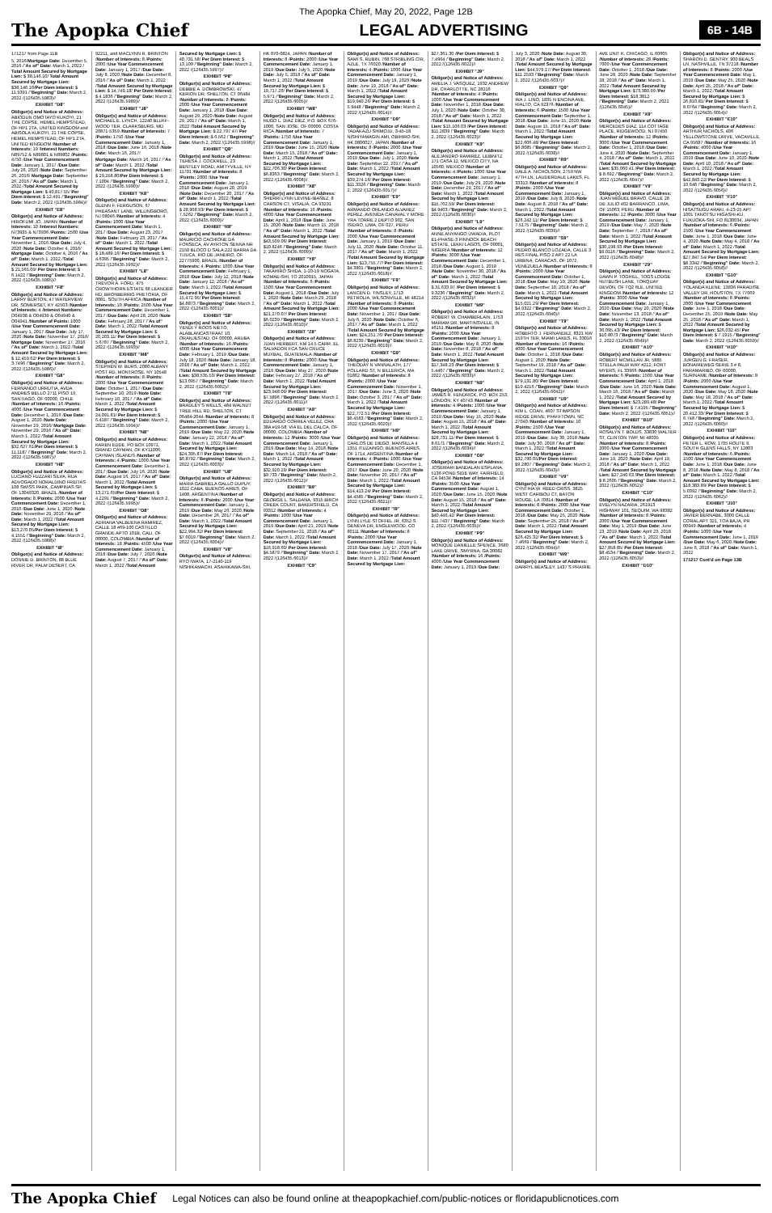The Apopka Chief, May 20, 2022, Page 12B
The Apopka Chief LEGAL ADVERTISING
6B - 14B
171217 from Page 11B
5, 2016/Mortgage Date: December 5, 2016 /"As of" Date: March 1, 2022 / Total Amount Secured by Mortgage Lien: $ 38,146.10/ Total Amount Secured by Mortgage Lien: $38,146.10/Per Diem Interest: $ 11.9391 /"Beginning" Date: March 2, 2022 /(126435.5983)//
EXHIBIT "D8"
Obligor(s) and Notice of Address: ABIODUN OMOTAYO KUKOYI, 21 THE COPSE, HEMEL HEMPSTEAD, OF HP1 2TA, UNITED KINGDOM and ABISOLA KUKOYI, 21 THE COPSE, HEMEL HEMPSTEAD, OF HP1 2TA, UNITED KINGDOM /Number of Interests: 19 /Interest Numbers: N89752 & N89801 & N89802 /Points: 4750 /Use Year Commencement Date: January 1, 2017 /Due Date: July 26, 2020 /Note Date: September 26, 2016/ Mortgage Date: September 26, 2016 /"As of" Date: March 1, 2022 /Total Amount Secured by Mortgage Lien: $ 40,817.55/ Per Diem Interest: $ 12.491 /"Beginning" Date: March 2, 2022 /(126435.5984)//
EXHIBIT "E8"
Obligor(s) and Notice of Address: HIROFUMI JO, JAPAN /Number of Interests: 10 /Interest Numbers: N73935 & N73936 /Points: 2500 /Use Year Commencement Date: November 1, 2016 /Due Date: July 4, 2020 /Note Date: October 4, 2016/ Mortgage Date: October 4, 2016 /"As of" Date: March 1, 2022 /Total Amount Secured by Mortgage Lien: $ 21,565.09/ Per Diem Interest: $ 6.1422 /"Beginning" Date: March 2, 2022 /(126435.5985)//
EXHIBIT "F8"
Obligor(s) and Notice of Address: LARRY BURTON, 47 WATERVIEW DR, SOMERSET, KY 42503 /Number of Interests: 4 /Interest Numbers: O04938 & O04939 & O04940 & O04941 /Number of Points: 1000 /Use Year Commencement Date: January 1, 2017 /Due Date: July 17, 2020 /Note Date: November 17, 2016/ Mortgage Date: November 17, 2016 /"As of" Date: March 1, 2022 /Total Amount Secured by Mortgage Lien: $ 12,459.62/ Per Diem Interest: $ 3.7496 /"Beginning" Date: March 2, 2022 /(126435.5986)//
EXHIBIT "G8"
Obligor(s) and Notice of Address: FERNANDO URRUTIA, AVDA ANDRES BELLO 2711 PISO 19, SANTIAGO, OF 00000, CHILE /Number of Interests: 16 /Points: 4000 /Use Year Commencement Date: December 1, 2016 /Due Date: August 1, 2020 /Note Date: November 29, 2016/ Mortgage Date: November 29, 2016 /"As of" Date: March 1, 2022 /Total Amount Secured by Mortgage Lien: $32,627.61/Per Diem Interest: $ 11.1187 /"Beginning" Date: March 2, 2022 /(126435.5987)//
EXHIBIT "H8"
Obligor(s) and Notice of Address: LUCIANO FUZZARI SILVA, RUA ADVOGADO NORALDINO FREITAS 108 SWISS PARK, CAMPINAS SP, OF 13049320, BRAZIL /Number of Interests: 8 /Points: 2000 /Use Year Commencement Date: December 1, 2016 /Due Date: June 1, 2020 /Note Date: November 29, 2016 /"As of" Date: March 1, 2022 /Total Amount Secured by Mortgage Lien: $13,270.05/Per Diem Interest: $ 4.1551 /"Beginning" Date: March 2, 2022 /(126435.5988)//
EXHIBIT "I8"
Obligor(s) and Notice of Address: DONNIE D. BRINTON, 88 BLUE RIVER DR, PALM DESERT, CA 92211, and MACLYNN R. BRINTON /Number of Interests: 8 /Points: 2000 /Use Year Commencement Date: January 1, 2017 /Due Date: July 8, 2020 /Note Date: December 8, 2016 /"As of" Date: March 1, 2022 /Total Amount Secured by Mortgage Lien: $ 14,749.18/ Per Diem Interest: $ 4.1836 /"Beginning" Date: March 2, 2022 /(126435.5989)//
EXHIBIT "J8"
Obligor(s) and Notice of Address: MICHAEL E. LYNCH, 12240 BLUFF-WOOD TER, CLARKSBURG, MD 20871-5359 /Number of Interests: 7 /Points: 1750 /Use Year Commencement Date: January 1, 2018 /Due Date: June 16, 2018 /Note Date: March 16, 2017/
Mortgage Date: March 16, 2017 /"As of" Date: March 1, 2022 /Total Amount Secured by Mortgage Lien: $ 29,258.80/Per Diem Interest: $ 7.1004 /"Beginning" Date: March 2, 2022 /(126435.5990)//
EXHIBIT "K8"
Obligor(s) and Notice of Address: GLENN F. FERGUSON, 67 PHEASANT LANE, WILLINGBORO, NJ 08046 /Number of Interests: 4 /Points: 1000 /Use Year Commencement Date: March 1, 2017 /Due Date: August 23, 2017 /Note Date: February 23, 2017 /"As of" Date: March 1, 2022 /Total Amount Secured by Mortgage Lien: $ 18,489.16/ Per Diem Interest: $ 4.6395 /"Beginning" Date: March 2, 2022 /(126435.5992)//
EXHIBIT "L8"
Obligor(s) and Notice of Address: TREVOR A. FORD, 475 CROWTHORN ESTATE 68 LEANDER RD, BRONBERRIG PRETORIA, OF 0081, SOUTH AFRICA /Number of Interests: 10 /Points: 2500 /Use Year Commencement Date: December 1, 2017 /Due Date: April 28, 2020 /Note Date: February 28, 2017 /"As of" Date: March 1, 2022 /Total Amount Secured by Mortgage Lien: $ 20,203.11/ Per Diem Interest: $ 5.6787 /"Beginning" Date: March 2, 2022 /(126435.5993)//
EXHIBIT "M8"
Obligor(s) and Notice of Address: STEPHEN W. BURS, 2080 ALBANY POST RD, MONTROSE, NY 10548 /Number of Interests: 8 /Points: 2000 /Use Year Commencement Date: October 1, 2017 /Due Date: September 10, 2019 /Note Date: February 10, 2017 /"As of" Date: March 1, 2022 /Total Amount Secured by Mortgage Lien: $ 24,091.81/ Per Diem Interest: $ 6.4187 /"Beginning" Date: March 2, 2022 /(126435.5994)//
EXHIBIT "N8"
Obligor(s) and Notice of Address: KAREN EDDE, PO BOX 10971, GRAND CAYMAN, OF KY11006, CAYMAN ISLANDS /Number of Interests: 4 /Points: 1000 /Use Year Commencement Date: December 1, 2017 /Due Date: July 16, 2020 /Note Date: August 16, 2017 /"As of" Date: March 1, 2022 /Total Amount Secured by Mortgage Lien: $ 13,271.65/Per Diem Interest: $ 4.2291 /"Beginning" Date: March 2, 2022 /(126435.5995)//
EXHIBIT "O8"
Obligor(s) and Notice of Address: ADRIANA VALBUENA RAMIREZ, CALLE 18 #69-100 CASTILLO GRANDE APTO 101B, CALI, OF 00000, COLOMBIA /Number of Interests: 18 /Points: 4500 /Use Year Commencement Date: January 1, 2018 /Due Date: July 7, 2020 /Note Date: August 7, 2017 /"As of" Date: March 1, 2022 /Total Amount Secured by Mortgage Lien: $ 40,731.58/ Per Diem Interest: $ 13.109 /"Beginning" Date: March 2, 2022 /(126435.5997)//
EXHIBIT "P8"
Obligor(s) and Notice of Address: DEBBIE A. DOMBROWSKI, 47 KERION DR, SHELTON, CT 06484 /Number of Interests: 8 /Points: 2000 /Use Year Commencement Date: January 1, 2018 /Due Date: August 29, 2020 /Note Date: August 29, 2017 /"As of" Date: March 1, 2022 /Total Amount Secured by Mortgage Lien: $ 22,797.47/ Per Diem Interest: $ 6.562 /"Beginning" Date: March 2, 2022 /(126435.5998)//
EXHIBIT "Q8"
Obligor(s) and Notice of Address: TERESA J. COCKRELL, 23 BENTLEY ROAD, AMITYVILLE, NY 11701 /Number of Interests: 8 /Points: 2000 /Use Year Commencement Date: January 1, 2018 /Due Date: August 20, 2019 /Note Date: December 20, 2017 /"As of" Date: March 1, 2022 /Total Amount Secured by Mortgage Lien: $ 28,908.93/ Per Diem Interest: $ 7.5262 /"Beginning" Date: March 2, 2022 /(126435.6000)//
EXHIBIT "R8"
Obligor(s) and Notice of Address: MAURICIO CACHIONE DA FONSECA, AV AYRTON SENNA NR 2150 BLOCO D SALA 222 BARRA DA TIJUCA, RIO DE JANEIRO, OF 22775900, BRAZIL /Number of Interests: 4 /Points: 1000 /Use Year Commencement Date: February 1, 2018 /Due Date: July 12, 2018 /Note Date: January 12, 2018 /"As of" Date: March 1, 2022 /Total Amount Secured by Mortgage Lien: $ 15,472.95/ Per Diem Interest: $4.8873 /"Beginning" Date: March 2, 2022 /(126435.6001)//
EXHIBIT "S8"
Obligor(s) and Notice of Address: YENDI Y ROOS NIETO, ALABLANCASTRAAT 10, ORANJESTAD, OF 00000, ARUBA /Number of Interests: 16 /Points: 4000 /Use Year Commencement Date: February 1, 2019 /Due Date: July 18, 2020 /Note Date: January 18, 2018 /"As of" Date: March 1, 2022 /Total Amount Secured by Mortgage Lien: $38,535.53/ Per Diem Interest: $13.0957 /"Beginning" Date: March 2, 2022 /(126435.6002)//
EXHIBIT "T8"
Obligor(s) and Notice of Address: BRADLEY S WELLS, 484 WALNUT TREE HILL RD, SHELTON, CT 06484-2044 /Number of Interests: 8 /Points: 2000 /Use Year Commencement Date: January 1, 2019 /Due Date: May 22, 2020 /Note Date: January 22, 2018 /"As of" Date: March 1, 2022 /Total Amount Secured by Mortgage Lien: $24,395.87/ Per Diem Interest: $6.8792 /"Beginning" Date: March 2, 2022 /(126435.6003)//
EXHIBIT "U8"
Obligor(s) and Notice of Address: MARIA GABRIELA GALLO DUPUY, 1022 CABA, BUENOS AIRES, OF 1408, ARGENTINA /Number of Interests: 8 /Points: 2000 /Use Year Commencement Date: January 1, 2019 /Due Date: May 26, 2020 /Note Date: December 26, 2017 /"As of" Date: March 1, 2022 /Total Amount Secured by Mortgage Lien: $22,994.32/ Per Diem Interest: $7.6019 /"Beginning" Date: March 2, 2022 /(126435.6004)//
EXHIBIT "V8"
Obligor(s) and Notice of Address: RYO IWATA, 17-2140-119 NISHIKAMACHI, ASAHIKAWA-SHI, HK 070-0824, JAPAN /Number of Interests: 8 /Points: 2000 /Use Year Commencement Date: January 1, 2019 /Due Date: July 5, 2020 /Note Date: July 5, 2018 /"As of" Date: March 1, 2022 /Total Amount Secured by Mortgage Lien: $ 19,717.26/ Per Diem Interest: $ 5.971 /"Beginning" Date: March 2, 2022 /(126435.6005)//
EXHIBIT "W8"
Obligor(s) and Notice of Address: HUGO L. DIAZ DIEZ, P.O. BOX 676-1000, SAN JOSE, OF 00000, COSTA RICA /Number of Interests: 7 /Points: 1750 /Use Year Commencement Date: January 1, 2019 /Due Date: June 15, 2020 /Note Date: March 15, 2018 /"As of" Date: March 1, 2022 /Total Amount Secured by Mortgage Lien: $22,706.30/ Per Diem Interest: $6.8363 /"Beginning" Date: March 2, 2022 /(126435.6008)//
EXHIBIT "X8"
Obligor(s) and Notice of Address: SHERRI LYNN LEVINE-IBAÑEZ, 8 CARSON CT, VISALIA, CA 93291 /Number of Interests: 16 /Points: 4000 /Use Year Commencement Date: April 1, 2018 /Due Date: June 15, 2020 /Note Date: March 15, 2018 /"As of" Date: March 1, 2022 /Total Amount Secured by Mortgage Lien: $43,509.06/ Per Diem Interest: $10.8246 /"Beginning" Date: March 2, 2022 /(126435.6009)//
EXHIBIT "Y8"
Obligor(s) and Notice of Address: TAKAHIRO SHIDA, 1-10-19 NOGATA, KOMAE-SHI, TO 2010015, JAPAN /Number of Interests: 6 /Points: 1500 /Use Year Commencement Date: August 1, 2018 /Due Date: July 1, 2020 /Note Date: March 29, 2018 /"As of" Date: March 1, 2022 /Total Amount Secured by Mortgage Lien: $21,270.07/ Per Diem Interest: $6.0239 /"Beginning" Date: March 2, 2022 /(126435.6010)//
EXHIBIT "Z8"
Obligor(s) and Notice of Address: JUAN HERBERT, KM 14.5 CARR. EL SALVADOR FCA SAN CRUCE MUXBAL, GUATEMALA /Number of Interests: 8 /Points: 2000 /Use Year Commencement Date: January 1, 2019 /Due Date: May 27, 2020 /Note Date: February 27, 2018 /"As of" Date: March 1, 2022 /Total Amount Secured by Mortgage Lien: $23,948.09/ Per Diem Interest: $7.5896 /"Beginning" Date: March 2, 2022 /(126435.6011)//
EXHIBIT "A9"
Obligor(s) and Notice of Address: EDUARDO CORREA VELEZ, CRA 38A #19-58, VIA EL DEL CALCA, OF 00000, COLOMBIA /Number of Interests: 12 /Points: 3000 /Use Year Commencement Date: January 1, 2019 /Due Date: May 14, 2018 /Note Date: March 14, 2018 /"As of" Date: March 1, 2022 /Total Amount Secured by Mortgage Lien: $32,920.29/ Per Diem Interest: $9.733 /"Beginning" Date: March 2, 2022 /(126435.6012)//
EXHIBIT "B9"
Obligor(s) and Notice of Address: GEORGE L. SALDANA, 9315 BIRCH CREEK COURT, BAKERSFIELD, CA 93312 /Number of Interests: 4 /Points: 1000 /Use Year Commencement Date: January 1, 2019 /Due Date: April 21, 2019 /Note Date: September 21, 2018 /"As of" Date: March 1, 2022 /Total Amount Secured by Mortgage Lien: $16,918.60/ Per Diem Interest: $4.5879 /"Beginning" Date: March 2, 2022 /(126435.6013)//
EXHIBIT "C9"
Obligor(s) and Notice of Address: SAMI S. RUBIN, 768 STRIBLING CIR, AZLE, TX 76020 /Number of Interests: 4 /Points: 1000 /Use Year Commencement Date: January 1, 2019 /Due Date: July 19, 2020 /Note Date: June 19, 2018 /"As of" Date: March 1, 2022 /Total Amount Secured by Mortgage Lien: $19,940.26/ Per Diem Interest: $ 5.9448 /"Beginning" Date: March 2, 2022 /(126435.6014)//
EXHIBIT "D9"
Obligor(s) and Notice of Address: TADAKAZU SHIMOJU, 3-45-18 NISHIYAMAGIN AMI, OBIHIRO-SHI, HK 0800027, JAPAN /Number of Interests: 8 /Points: 2000 /Use Year Commencement Date: January 1, 2019 /Due Date: July 1, 2020 /Note Date: September 22, 2017 /"As of" Date: March 1, 2022 /Total Amount Secured by Mortgage Lien: $39,274.16/ Per Diem Interest: $11.3326 /"Beginning" Date: March 2, 2022 /(126435.6017)//
EXHIBIT "E9"
Obligor(s) and Notice of Address: ARMANDO ORLANDO ALVAREZ PEREZ, AVENIDA CANAVAL Y MORE YRA TORRE 2 DEPTO 902, SAN ISIDRO, LIMA, OF 027, PERU /Number of Interests: 8 /Points: 2000 /Use Year Commencement Date: January 1, 2019 /Due Date: July 11, 2020 /Note Date: October 11, 2017 /"As of" Date: March 1, 2022 /Total Amount Secured by Mortgage Lien: $13,755.77/ Per Diem Interest: $4.3801 /"Beginning" Date: March 2, 2022 /(126435.6018)//
EXHIBIT "F9"
Obligor(s) and Notice of Address: LANCEN D. TINSLEY, 1713 PETROLIA, WILSONVILLE, MI 48214 /Number of Interests: 8 /Points: 2000 /Use Year Commencement Date: November 1, 2017 /Due Date: July 6, 2020 /Note Date: October 6, 2017 /"As of" Date: March 1, 2022 /Total Amount Secured by Mortgage Lien: $24,251.76/ Per Diem Interest: $6.8239 /"Beginning" Date: March 2, 2022 /(126435.6019)//
EXHIBIT "G9"
Obligor(s) and Notice of Address: THEODAY N VANNALATH, 177 POLLARD ST, N BILLERICA, MA 01862 /Number of Interests: 8 /Points: 2000 /Use Year Commencement Date: November 1, 2017 /Due Date: June 3, 2020 /Note Date: October 3, 2017 /"As of" Date: March 1, 2022 /Total Amount Secured by Mortgage Lien: $22,772.51 /Per Diem Interest: $6.4563 /"Beginning" Date: March 2, 2022 /(126435.6020)//
EXHIBIT "H9"
Obligor(s) and Notice of Address: CARLOS DE DIEGO, MANSILLA 4 1351 ITUZAINGO, BUENOS AIRES, OF 1714, ARGENTINA /Number of Interests: 4 /Points: 1000 /Use Year Commencement Date: December 1, 2017 /Due Date: June 20, 2020 /Note Date: November 20, 2017 /"As of" Date: March 1, 2022 /Total Amount Secured by Mortgage Lien: $14,413.24/ Per Diem Interest: $4.4585 /"Beginning" Date: March 2, 2022 /(126435.6021)//
EXHIBIT "I9"
Obligor(s) and Notice of Address: LYNN LYLE STOFFEL JR, 6352 S GENEVA DR, ENGLEWOOD, CO 80111 /Number of Interests: 8 /Points: 2000 /Use Year Commencement Date: January 1, 2018 /Due Date: July 17, 2020 /Note Date: November 17, 2017 /"As of" Date: March 1, 2022 /Total Amount Secured by Mortgage Lien: $27,361.30 /Per Diem Interest: $ 7.4964 /"Beginning" Date: March 2, 2022 /(126435.6022)//
EXHIBIT "J9"
Obligor(s) and Notice of Address: AMELIA J. VASQUEZ, 1932 ANDREW DR, CHARLOTTE, NC 28216 /Number of Interests: 4 /Points: 1000 /Use Year Commencement Date: November 1, 2018 /Due Date: July 1, 2020 /Note Date: October 30, 2018 /"As of" Date: March 1, 2022 /Total Amount Secured by Mortgage Lien: $15,106.03 /Per Diem Interest: $11.2839 /"Beginning" Date: March 2, 2022 /(126435.6023)//
EXHIBIT "K9"
Obligor(s) and Notice of Address: ALEJANDRO RAMIREZ, LEIBNITZ 171 CASA 12, MEXICO CITY, NA 10560, MEXICO /Number of Interests: 4 /Points: 1000 /Use Year Commencement Date: January 1, 2019 /Due Date: July 29, 2020 /Note Date: December 29, 2017 /"As of" Date: March 1, 2022 /Total Amount Secured by Mortgage Lien: $15,702.59/ Per Diem Interest: $4.9403 /"Beginning" Date: March 2, 2022 /(126435.6030)//
EXHIBIT "L9"
Obligor(s) and Notice of Address: ANNE ANYANGO UWADIA, PLOT E1-PHASE-3 PINNOCK BEACH ESTATE, LEKKI LAGOS, OF 00001, NIGERIA /Number of Interests: 12 /Points: 3000 /Use Year Commencement Date: December 1, 2018 /Due Date: August 1, 2019 /Note Date: November 30, 2018 /"As of" Date: March 1, 2022 /Total Amount Secured by Mortgage Lien: $ 31,633.97 /Per Diem Interest: $ 9.3236 /"Beginning" Date: March 2, 2022 /(126435.6032)//
EXHIBIT "M9"
Obligor(s) and Notice of Address: ROBERT W. CHAMBERLAIN, 1753 MARIAM DR, MARTINSVILLE, IN 46151 /Number of Interests: 8 /Points: 2000 /Use Year Commencement Date: January 1, 2019 /Due Date: May 8, 2020 /Note Date: November 8, 2018 /"As of" Date: March 1, 2022 /Total Amount Secured by Mortgage Lien: $17,348.23 /Per Diem Interest: $ 5.4467 /"Beginning" Date: March 2, 2022 /(126435.6033)//
EXHIBIT "N9"
Obligor(s) and Notice of Address: JAMES R. FENDRICK, P.O. BOX 253, LONDON, KY 40743 /Number of Interests: 4 /Points: 1000 /Use Year Commencement Date: January 1, 2019 /Due Date: May 15, 2020 /Note Date: August 15, 2018 /"As of" Date: March 1, 2022 /Total Amount Secured by Mortgage Lien: $28,731.11/ Per Diem Interest: $ 8.6171 /"Beginning" Date: March 2, 2022 /(126435.6034)//
EXHIBIT "O9"
Obligor(s) and Notice of Address: JOSEMARI BANDALAN ESPLANA, 5136 POND SIDE WAY, FAIRFIELD, CA 94534 /Number of Interests: 14 /Points: 3500 /Use Year Commencement Date: August 1, 2020 /Due Date: June 15, 2020 /Note Date: August 15, 2018 /"As of" Date: March 1, 2022 /Total Amount Secured by Mortgage Lien: $40,446.42/ Per Diem Interest: $11.7437 /"Beginning" Date: March 2, 2022 /(126435.6035)//
EXHIBIT "P9"
Obligor(s) and Notice of Address: MONIQUE DANIELLE SPENCE, 3680 LAKE DRIVE, SMYRNA, GA 30082 /Number of Interests: 16 /Points: 4000 /Use Year Commencement Date: January 1, 2019 /Due Date: July 3, 2020 /Note Date: August 30, 2018 /"As of" Date: March 1, 2022 /Total Amount Secured by Mortgage Lien: $44,979.17/ Per Diem Interest: $11.2593 /"Beginning" Date: March 2, 2022 /(126435.6037)//
EXHIBIT "Q9"
Obligor(s) and Notice of Address: IRA J. LINO, 1835 N ENCINA AVE, RIALTO, CA 92376 /Number of Interests: 6 /Points: 1500 /Use Year Commencement Date: September 1, 2018 /Due Date: June 15, 2020 /Note Date: August 15, 2018 /"As of" Date: March 1, 2022 /Total Amount Secured by Mortgage Lien: $22,606.48/ Per Diem Interest: $6.8085 /"Beginning" Date: March 2, 2022 /(126435.6038)//
EXHIBIT "R9"
Obligor(s) and Notice of Address: DALE A. NICHOLSON, 2759 NW 47TH LN, LAUDERDALE LAKES, FL 33313 /Number of Interests: 8 /Points: 2000 /Use Year Commencement Date: January 1, 2019 /Due Date: July 8, 2020 /Note Date: August 8, 2018 /"As of" Date: March 1, 2022 /Total Amount Secured by Mortgage Lien: $26,242.11/ Per Diem Interest: $ 7.5175 /"Beginning" Date: March 2, 2022 /(126435.6039)//
EXHIBIT "S9"
Obligor(s) and Notice of Address: PEDRO BLANCO LOZADA, CALLE 3 RES FINAL PISO 2 APT 22 LA URBINA, CARACAS, OF 1072, VENEZUELA /Number of Interests: 8 /Points: 2000 /Use Year Commencement Date: October 1, 2018 /Due Date: May 10, 2020 /Note Date: September 10, 2018 /"As of" Date: March 1, 2022 /Total Amount Secured by Mortgage Lien: $15,021.29/ Per Diem Interest: $4.9322 /"Beginning" Date: March 2, 2022 /(126435.6040)//
EXHIBIT "T9"
Obligor(s) and Notice of Address: ROBERTO J. FERNANDEZ, 8321 NW 159TH TER, MIAMI LAKES, FL 33016 /Number of Interests: 16 /Points: 4000 /Use Year Commencement Date: October 1, 2018 /Due Date: August 1, 2020 /Note Date: September 19, 2018 /"As of" Date: March 1, 2022 /Total Amount Secured by Mortgage Lien: $79,131.80/ Per Diem Interest: $19.4216 /"Beginning" Date: March 2, 2022 /(126435.6042)//
EXHIBIT "U9"
Obligor(s) and Notice of Address: KIM L. COAN, 4607 STIMPSON RIDGE DRIVE, PFAFFTOWN, NC 27040 /Number of Interests: 10 /Points: 2500 /Use Year Commencement Date: January 1, 2019 /Due Date: July 30, 2018 /Note Date: July 30, 2018 /"As of" Date: March 1, 2022 /Total Amount Secured by Mortgage Lien: $32,790.05/Per Diem Interest: $9.2807 /"Beginning" Date: March 2, 2022 /(126435.6043)//
EXHIBIT "V9"
Obligor(s) and Notice of Address: CYNTHIA W. REED CRISS, 3825 WEST CARIBOU CT, BATON ROUGE, LA 70814 /Number of Interests: 8 /Points: 2000 /Use Year Commencement Date: October 1, 2018 /Due Date: May 25, 2020 /Note Date: September 25, 2018 /"As of" Date: March 1, 2022 /Total Amount Secured by Mortgage Lien: $26,425.32/ Per Diem Interest: $ 7.4669 /"Beginning" Date: March 2, 2022 /(126435.6044)//
EXHIBIT "W9"
Obligor(s) and Notice of Address: DARRYL BEASLEY, 1437 S PRAIRIE AVE UNIT K, CHICAGO, IL 60605 /Number of Interests: 28 /Points: 7000 /Use Year Commencement Date: October 1, 2018 /Due Date: June 28, 2020 /Note Date: September 28, 2018 /"As of" Date: March 1, 2022 /Total Amount Secured by Mortgage Lien: $73,380.99 /Per Diem Interest: $18.3812 /"Beginning" Date: March 2, 2022 /(126435.6045)//
EXHIBIT "X9"
Obligor(s) and Notice of Address: MERCEDES DIAZ, 114 COTTAGE PLACE, RIDGEWOOD, NJ 07450 /Number of Interests: 12 /Points: 3000 /Use Year Commencement Date: October 1, 2018 /Due Date: June 4, 2020 /Note Date: September 4, 2018 /"As of" Date: March 1, 2022 /Total Amount Secured by Mortgage Lien: $35,060.41 /Per Diem Interest: $ 8.692 /"Beginning" Date: March 2, 2022 /(126435.6047)//
EXHIBIT "Y9"
Obligor(s) and Notice of Address: JUAN MIGUEL BRAVO, CALLE 28 DE JULIO 402 BARRANCO, LIMA, OF 15063, PERU /Number of Interests: 12 /Points: 3000 /Use Year Commencement Date: January 1, 2019 /Due Date: May 7, 2020 /Note Date: September 7, 2018 /"As of" Date: March 1, 2022 /Total Amount Secured by Mortgage Lien: $30,198.93 /Per Diem Interest: $9.0116 /"Beginning" Date: March 2, 2022 /(126435.6048)//
EXHIBIT "Z9"
Obligor(s) and Notice of Address: DAWN P. TOGHILL, TOGS LODGE NUTBUSH LANE, TORQUAY DEVON, OF TQ2 6LE, UNITED KINGDOM /Number of Interests: 12 /Points: 3000 /Use Year Commencement Date: January 1, 2020 /Due Date: May 20, 2020 /Note Date: November 13, 2018 /"As of" Date: March 1, 2022 /Total Amount Secured by Mortgage Lien: $ 36,095.43/ Per Diem Interest: $10.8073 /"Beginning" Date: March 2, 2022 /(126435.6049)//
EXHIBIT "A10"
Obligor(s) and Notice of Address: ROBERT MCMILLAN JR, 5885 STELLA PALM WAY #212, FORT MYERS, FL 33966 /Number of Interests: 6 /Points: 1500 /Use Year Commencement Date: April 1, 2018 /Due Date: June 16, 2020 /Note Date: March 16, 2018 /"As of" Date: March 1, 2022 /Total Amount Secured by Mortgage Lien: $23,289.48/ Per Diem Interest: $ 7.4195 /"Beginning" Date: March 2, 2022 /(126435.6051)//
EXHIBIT "B10"
Obligor(s) and Notice of Address: ROSALYN T. BOLDS, 33830 WALTER ST, CLINTON TWP, MI 48035 /Number of Interests: 8 /Points: 2000 /Use Year Commencement Date: January 1, 2020 /Due Date: June 19, 2020 /Note Date: April 19, 2018 /"As of" Date: March 1, 2022 /Total Amount Secured by Mortgage Lien: $27,240.63 /Per Diem Interest: $ 8.2605 /"Beginning" Date: March 2, 2022 /(126435.6052)//
EXHIBIT "C10"
Obligor(s) and Notice of Address: EVELYN NAZARIA, 261913 HIGHWAY 101, SEQUIM, WA 98382 /Number of Interests: 8 /Points: 2000 /Use Year Commencement Date: May 1, 2019 /Due Date: June 23, 2019 /Note Date: April 23, 2018 /"As of" Date: March 1, 2022 /Total Amount Secured by Mortgage Lien: $27,858.85/ Per Diem Interest: $8.4534 /"Beginning" Date: March 2, 2022 /(126435.6053)//
EXHIBIT "D10"
Obligor(s) and Notice of Address: SHARON D. GENTRY, 900 BEALS LN, NASHVILLE, TN 37218 /Number of Interests: 8 /Points: 2000 /Use Year Commencement Date: May 1, 2019 /Due Date: May 25, 2020 /Note Date: April 25, 2018 /"As of" Date: March 1, 2022 /Total Amount Secured by Mortgage Lien: $ 26,810.81/ Per Diem Interest: $ 8.0764 /"Beginning" Date: March 2, 2022 /(126435.6054)//
EXHIBIT "E10"
Obligor(s) and Notice of Address: ARTHUR NICHOLS, 406 YELLOWSTONE DRIVE, VACAVILLE, CA 95687 /Number of Interests: 16 /Points: 4000 /Use Year Commencement Date: January 1, 2019 /Due Date: June 10, 2020 /Note Date: April 10, 2018 /"As of" Date: March 1, 2022 /Total Amount Secured by Mortgage Lien: $42,843.22/ Per Diem Interest: $ 10.646 /"Beginning" Date: March 2, 2022 /(126435.6056)//
EXHIBIT "F10"
Obligor(s) and Notice of Address: HISATSUGU ARAKI, 4-23-25 APT 1001 TANOTSU HIGASHI-KU, FUKUOKA-SHI, FO 8130034, JAPAN /Number of Interests: 6 /Points: 1500 /Use Year Commencement Date: June 1, 2018 /Due Date: June 4, 2020 /Note Date: May 4, 2018 /"As of" Date: March 1, 2022 /Total Amount Secured by Mortgage Lien: $27,847.54/ Per Diem Interest: $8.3342 /"Beginning" Date: March 2, 2022 /(126435.6058)//
EXHIBIT "G10"
Obligor(s) and Notice of Address: YOLANDA KLENE, 13836 PARADISE VALLEY DR, HOUSTON, TX 77069 /Number of Interests: 8 /Points: 2000 /Use Year Commencement Date: June 1, 2018 /Due Date: December 25, 2019 /Note Date: May 25, 2018 /"As of" Date: March 1, 2022 /Total Amount Secured by Mortgage Lien: $26,032.45/ Per Diem Interest: $ 7.1915 /"Beginning" Date: March 2, 2022 /(126435.6059)//
EXHIBIT "H10"
Obligor(s) and Notice of Address: JURGEN G. FRASER, BONAIREWEG SERIE 3 # 8, PARAMARIBO, OF 00000, SURINAME /Number of Interests: 8 /Points: 2000 /Use Year Commencement Date: August 1, 2020 /Due Date: May 18, 2020 /Note Date: May 18, 2018 /"As of" Date: March 1, 2022 /Total Amount Secured by Mortgage Lien: $ 20,412.33/ Per Diem Interest: $ 6.748 /"Beginning" Date: March 2, 2022 /(126435.6060)//
EXHIBIT "I10"
Obligor(s) and Notice of Address: PETER L. ROW, 1705 ROUTE 9, SOUTH GLENS FALLS, NY 12803 /Number of Interests: 6 /Points: 1500 /Use Year Commencement Date: June 1, 2018 /Due Date: June 8, 2018 /Note Date: May 8, 2018 /"As of" Date: March 1, 2022 /Total Amount Secured by Mortgage Lien: $18,383.89/ Per Diem Interest: $ 5.0392 /"Beginning" Date: March 2, 2022 /(126435.6062)//
EXHIBIT "J10"
Obligor(s) and Notice of Address: JAVIER BERNABE, 3000 CALLE CORAL APT 321, TOA BAJA, PR 00949 /Number of Interests: 4 /Points: 1000 /Use Year Commencement Date: June 1, 2019 /Due Date: May 6, 2020 /Note Date: June 6, 2018 /"As of" Date: March 1, 2022
171217 Cont'd on Page 13B
The Apopka Chief
Legal Notices can also be found online at theapopkachief.com/public-notices or floridapublicnotices.com